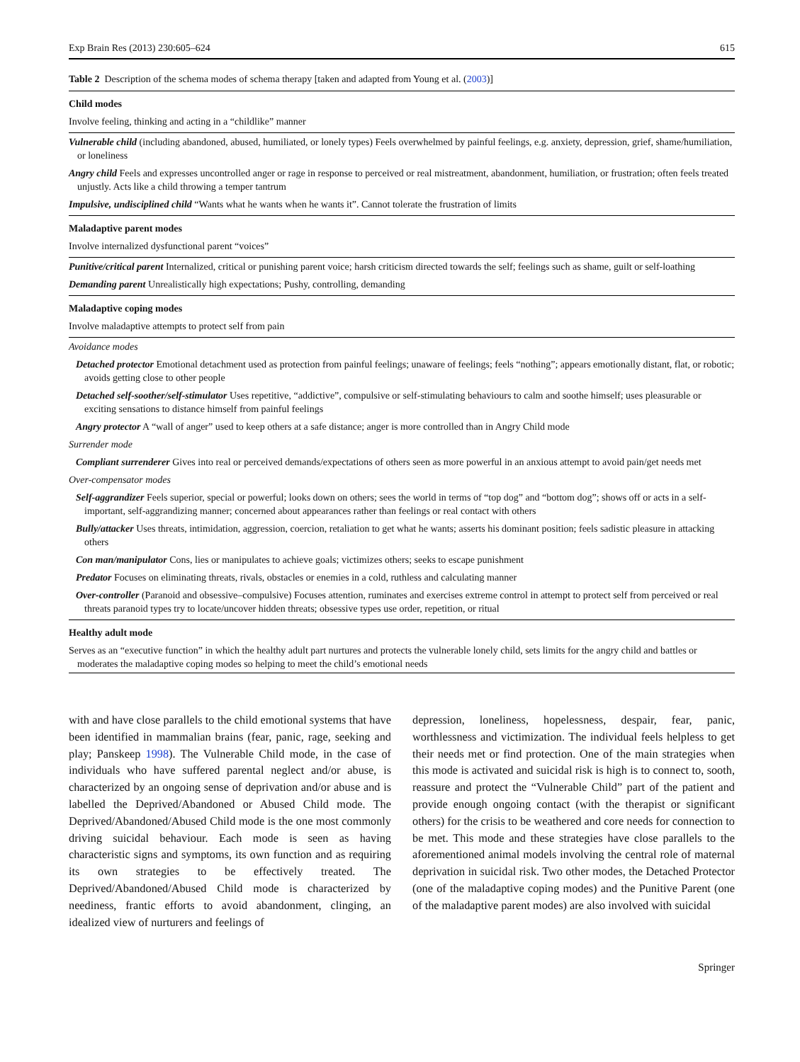Exp Brain Res (2013) 230:605–624 615
Table 2 Description of the schema modes of schema therapy [taken and adapted from Young et al. (2003)]
| Child modes |
| Involve feeling, thinking and acting in a “childlike” manner |
| Vulnerable child (including abandoned, abused, humiliated, or lonely types) Feels overwhelmed by painful feelings, e.g. anxiety, depression, grief, shame/humiliation, or loneliness |
| Angry child Feels and expresses uncontrolled anger or rage in response to perceived or real mistreatment, abandonment, humiliation, or frustration; often feels treated unjustly. Acts like a child throwing a temper tantrum |
| Impulsive, undisciplined child “Wants what he wants when he wants it”. Cannot tolerate the frustration of limits |
| Maladaptive parent modes |
| Involve internalized dysfunctional parent “voices” |
| Punitive/critical parent Internalized, critical or punishing parent voice; harsh criticism directed towards the self; feelings such as shame, guilt or self-loathing |
| Demanding parent Unrealistically high expectations; Pushy, controlling, demanding |
| Maladaptive coping modes |
| Involve maladaptive attempts to protect self from pain |
| Avoidance modes |
| Detached protector Emotional detachment used as protection from painful feelings; unaware of feelings; feels “nothing”; appears emotionally distant, flat, or robotic; avoids getting close to other people |
| Detached self-soother/self-stimulator Uses repetitive, “addictive”, compulsive or self-stimulating behaviours to calm and soothe himself; uses pleasurable or exciting sensations to distance himself from painful feelings |
| Angry protector A “wall of anger” used to keep others at a safe distance; anger is more controlled than in Angry Child mode |
| Surrender mode |
| Compliant surrenderer Gives into real or perceived demands/expectations of others seen as more powerful in an anxious attempt to avoid pain/get needs met |
| Over-compensator modes |
| Self-aggrandizer Feels superior, special or powerful; looks down on others; sees the world in terms of “top dog” and “bottom dog”; shows off or acts in a self-important, self-aggrandizing manner; concerned about appearances rather than feelings or real contact with others |
| Bully/attacker Uses threats, intimidation, aggression, coercion, retaliation to get what he wants; asserts his dominant position; feels sadistic pleasure in attacking others |
| Con man/manipulator Cons, lies or manipulates to achieve goals; victimizes others; seeks to escape punishment |
| Predator Focuses on eliminating threats, rivals, obstacles or enemies in a cold, ruthless and calculating manner |
| Over-controller (Paranoid and obsessive–compulsive) Focuses attention, ruminates and exercises extreme control in attempt to protect self from perceived or real threats paranoid types try to locate/uncover hidden threats; obsessive types use order, repetition, or ritual |
| Healthy adult mode |
| Serves as an “executive function” in which the healthy adult part nurtures and protects the vulnerable lonely child, sets limits for the angry child and battles or moderates the maladaptive coping modes so helping to meet the child’s emotional needs |
with and have close parallels to the child emotional systems that have been identified in mammalian brains (fear, panic, rage, seeking and play; Panskeep 1998). The Vulnerable Child mode, in the case of individuals who have suffered parental neglect and/or abuse, is characterized by an ongoing sense of deprivation and/or abuse and is labelled the Deprived/Abandoned or Abused Child mode. The Deprived/Abandoned/Abused Child mode is the one most commonly driving suicidal behaviour. Each mode is seen as having characteristic signs and symptoms, its own function and as requiring its own strategies to be effectively treated. The Deprived/Abandoned/Abused Child mode is characterized by neediness, frantic efforts to avoid abandonment, clinging, an idealized view of nurturers and feelings of
depression, loneliness, hopelessness, despair, fear, panic, worthlessness and victimization. The individual feels helpless to get their needs met or find protection. One of the main strategies when this mode is activated and suicidal risk is high is to connect to, sooth, reassure and protect the “Vulnerable Child” part of the patient and provide enough ongoing contact (with the therapist or significant others) for the crisis to be weathered and core needs for connection to be met. This mode and these strategies have close parallels to the aforementioned animal models involving the central role of maternal deprivation in suicidal risk. Two other modes, the Detached Protector (one of the maladaptive coping modes) and the Punitive Parent (one of the maladaptive parent modes) are also involved with suicidal
Springer